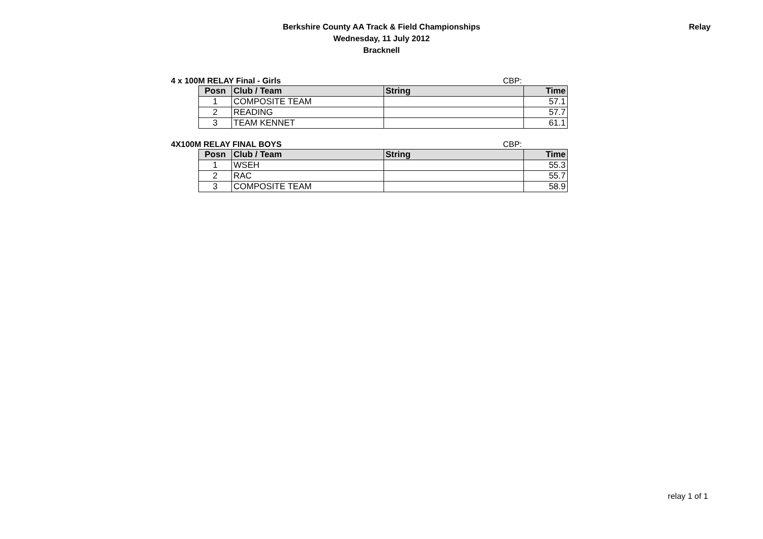Berkshire County AA Track & Field Championships
Wednesday, 11 July 2012
Bracknell
Relay
4 x 100M RELAY Final - Girls CBP:
| Posn | Club / Team | String | Time |
| --- | --- | --- | --- |
| 1 | COMPOSITE TEAM | | 57.1 |
| 2 | READING | | 57.7 |
| 3 | TEAM KENNET | | 61.1 |
4X100M RELAY FINAL BOYS CBP:
| Posn | Club / Team | String | Time |
| --- | --- | --- | --- |
| 1 | WSEH | | 55.3 |
| 2 | RAC | | 55.7 |
| 3 | COMPOSITE TEAM | | 58.9 |
relay 1 of 1